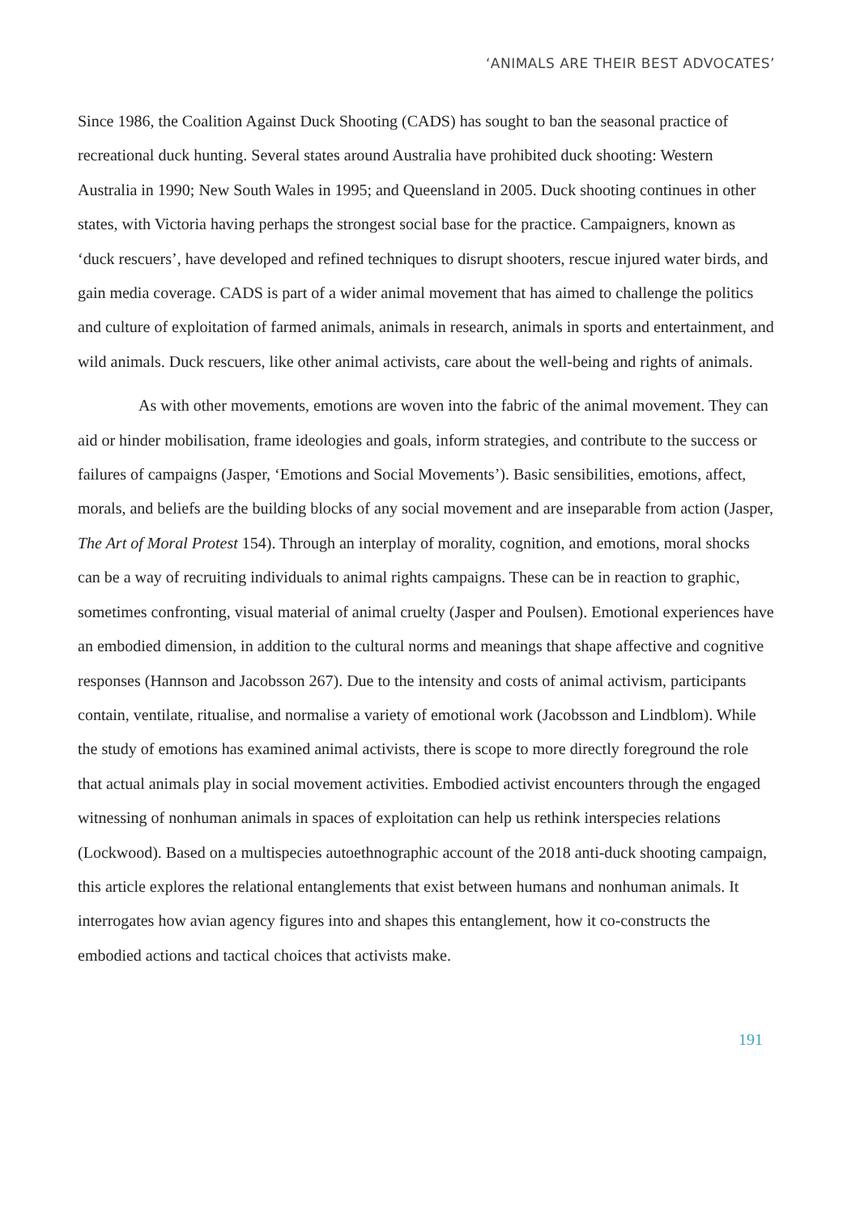‘ANIMALS ARE THEIR BEST ADVOCATES’
Since 1986, the Coalition Against Duck Shooting (CADS) has sought to ban the seasonal practice of recreational duck hunting. Several states around Australia have prohibited duck shooting: Western Australia in 1990; New South Wales in 1995; and Queensland in 2005. Duck shooting continues in other states, with Victoria having perhaps the strongest social base for the practice. Campaigners, known as ‘duck rescuers’, have developed and refined techniques to disrupt shooters, rescue injured water birds, and gain media coverage. CADS is part of a wider animal movement that has aimed to challenge the politics and culture of exploitation of farmed animals, animals in research, animals in sports and entertainment, and wild animals. Duck rescuers, like other animal activists, care about the well-being and rights of animals.
As with other movements, emotions are woven into the fabric of the animal movement. They can aid or hinder mobilisation, frame ideologies and goals, inform strategies, and contribute to the success or failures of campaigns (Jasper, ‘Emotions and Social Movements’). Basic sensibilities, emotions, affect, morals, and beliefs are the building blocks of any social movement and are inseparable from action (Jasper, The Art of Moral Protest 154). Through an interplay of morality, cognition, and emotions, moral shocks can be a way of recruiting individuals to animal rights campaigns. These can be in reaction to graphic, sometimes confronting, visual material of animal cruelty (Jasper and Poulsen). Emotional experiences have an embodied dimension, in addition to the cultural norms and meanings that shape affective and cognitive responses (Hannson and Jacobsson 267). Due to the intensity and costs of animal activism, participants contain, ventilate, ritualise, and normalise a variety of emotional work (Jacobsson and Lindblom). While the study of emotions has examined animal activists, there is scope to more directly foreground the role that actual animals play in social movement activities. Embodied activist encounters through the engaged witnessing of nonhuman animals in spaces of exploitation can help us rethink interspecies relations (Lockwood). Based on a multispecies autoethnographic account of the 2018 anti-duck shooting campaign, this article explores the relational entanglements that exist between humans and nonhuman animals. It interrogates how avian agency figures into and shapes this entanglement, how it co-constructs the embodied actions and tactical choices that activists make.
191